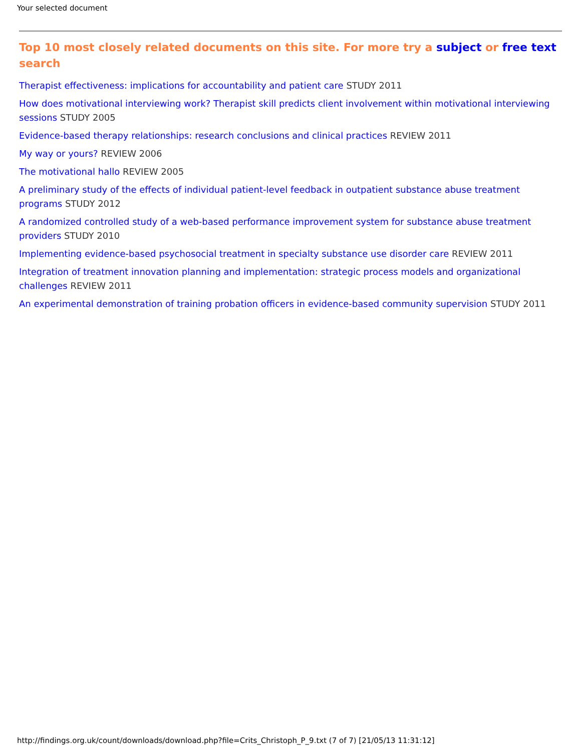Your selected document
Top 10 most closely related documents on this site. For more try a subject or free text search
Therapist effectiveness: implications for accountability and patient care STUDY 2011
How does motivational interviewing work? Therapist skill predicts client involvement within motivational interviewing sessions STUDY 2005
Evidence-based therapy relationships: research conclusions and clinical practices REVIEW 2011
My way or yours? REVIEW 2006
The motivational hallo REVIEW 2005
A preliminary study of the effects of individual patient-level feedback in outpatient substance abuse treatment programs STUDY 2012
A randomized controlled study of a web-based performance improvement system for substance abuse treatment providers STUDY 2010
Implementing evidence-based psychosocial treatment in specialty substance use disorder care REVIEW 2011
Integration of treatment innovation planning and implementation: strategic process models and organizational challenges REVIEW 2011
An experimental demonstration of training probation officers in evidence-based community supervision STUDY 2011
http://findings.org.uk/count/downloads/download.php?file=Crits_Christoph_P_9.txt (7 of 7) [21/05/13 11:31:12]